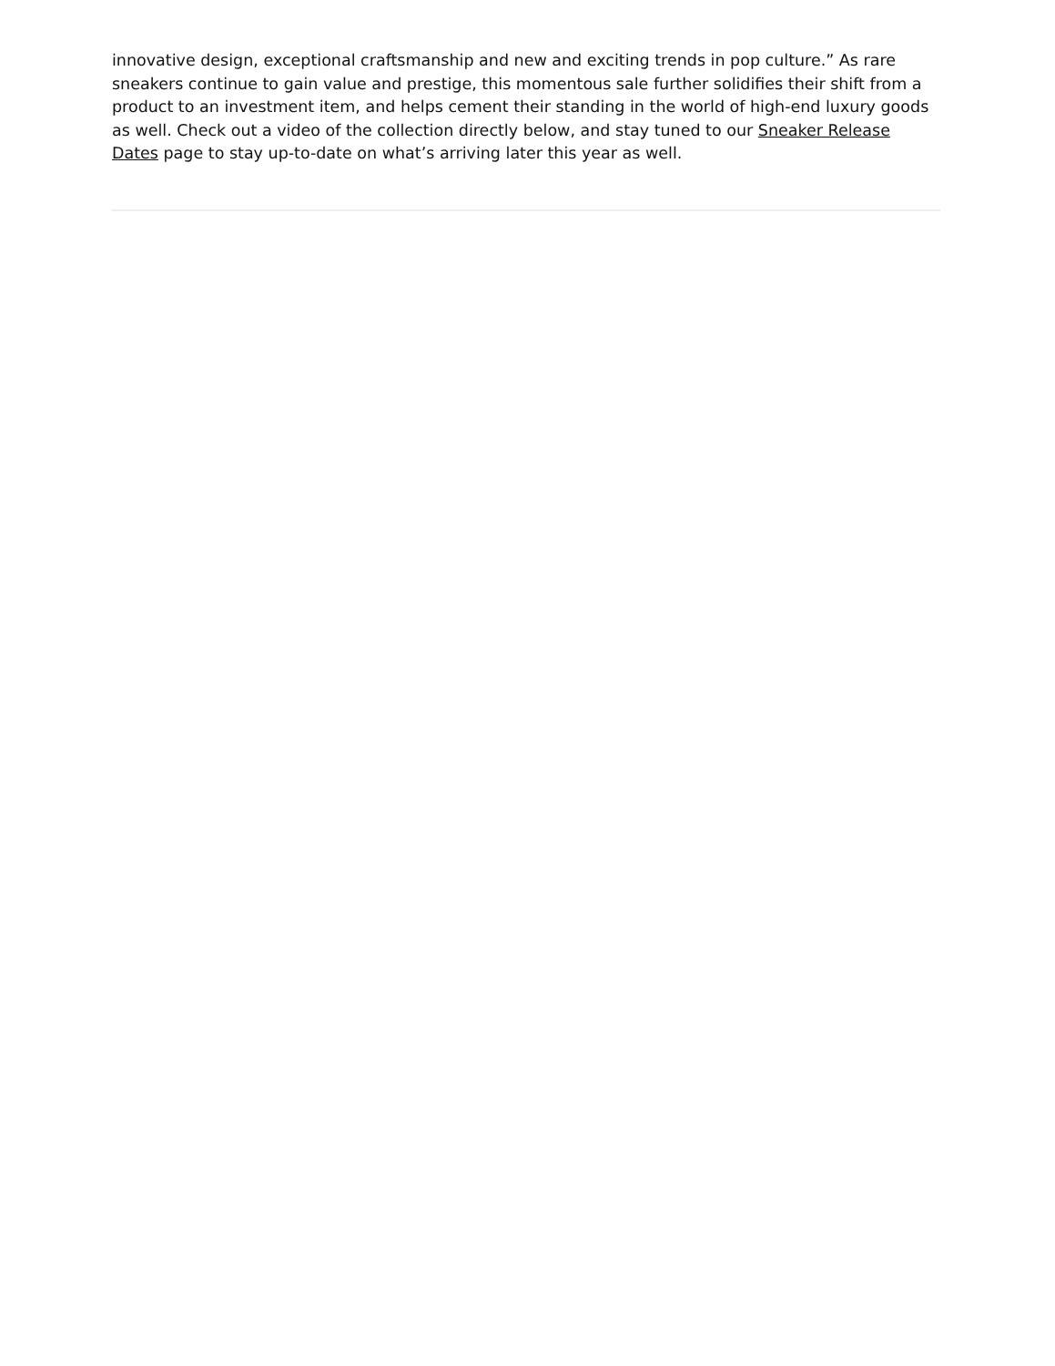innovative design, exceptional craftsmanship and new and exciting trends in pop culture.” As rare sneakers continue to gain value and prestige, this momentous sale further solidifies their shift from a product to an investment item, and helps cement their standing in the world of high-end luxury goods as well. Check out a video of the collection directly below, and stay tuned to our Sneaker Release Dates page to stay up-to-date on what’s arriving later this year as well.